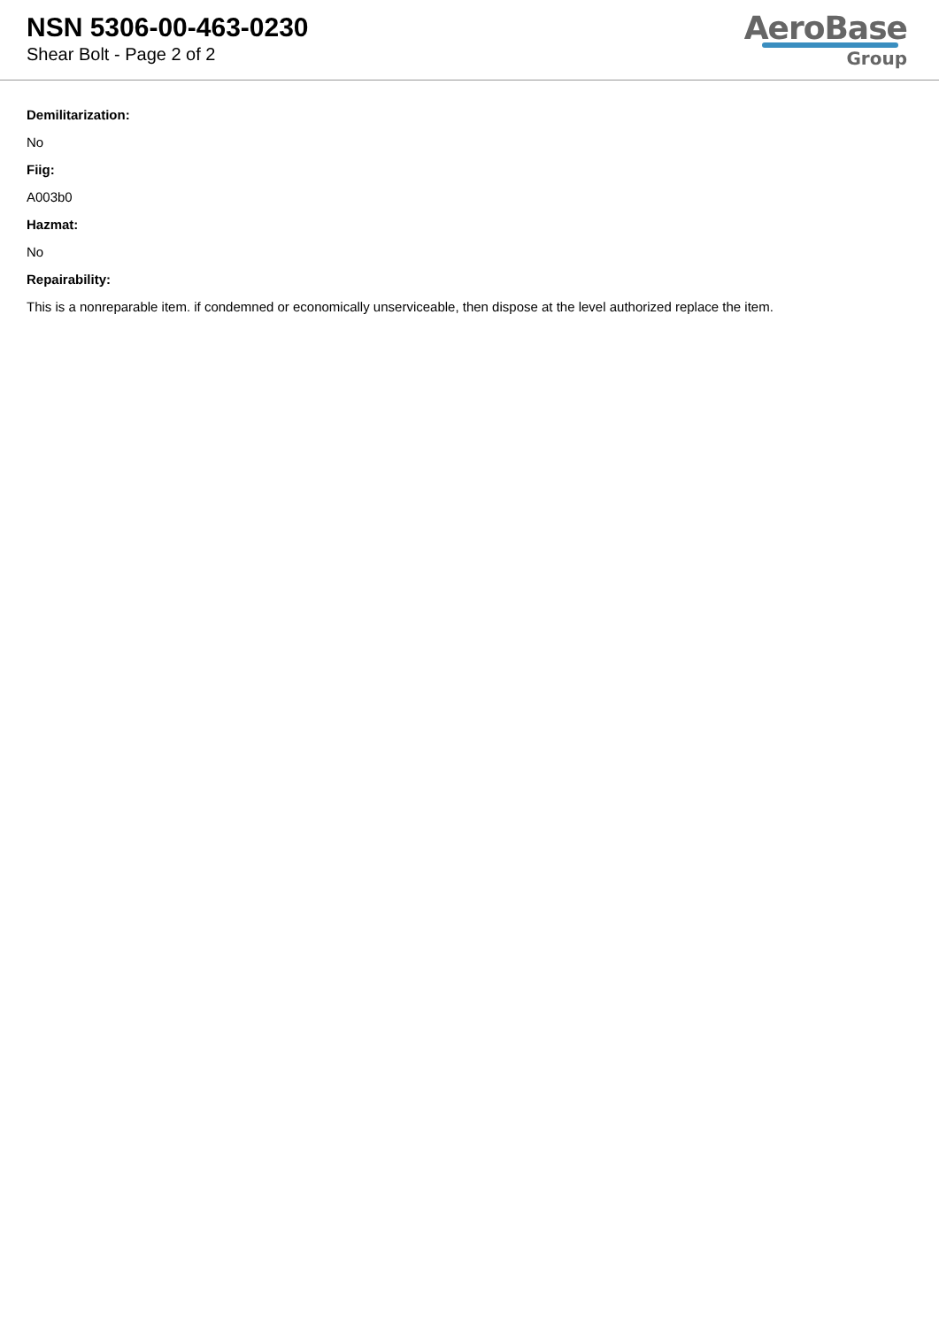NSN 5306-00-463-0230
Shear Bolt - Page 2 of 2
AeroBase
Group
Demilitarization:
No
Fiig:
A003b0
Hazmat:
No
Repairability:
This is a nonreparable item. if condemned or economically unserviceable, then dispose at the level authorized replace the item.